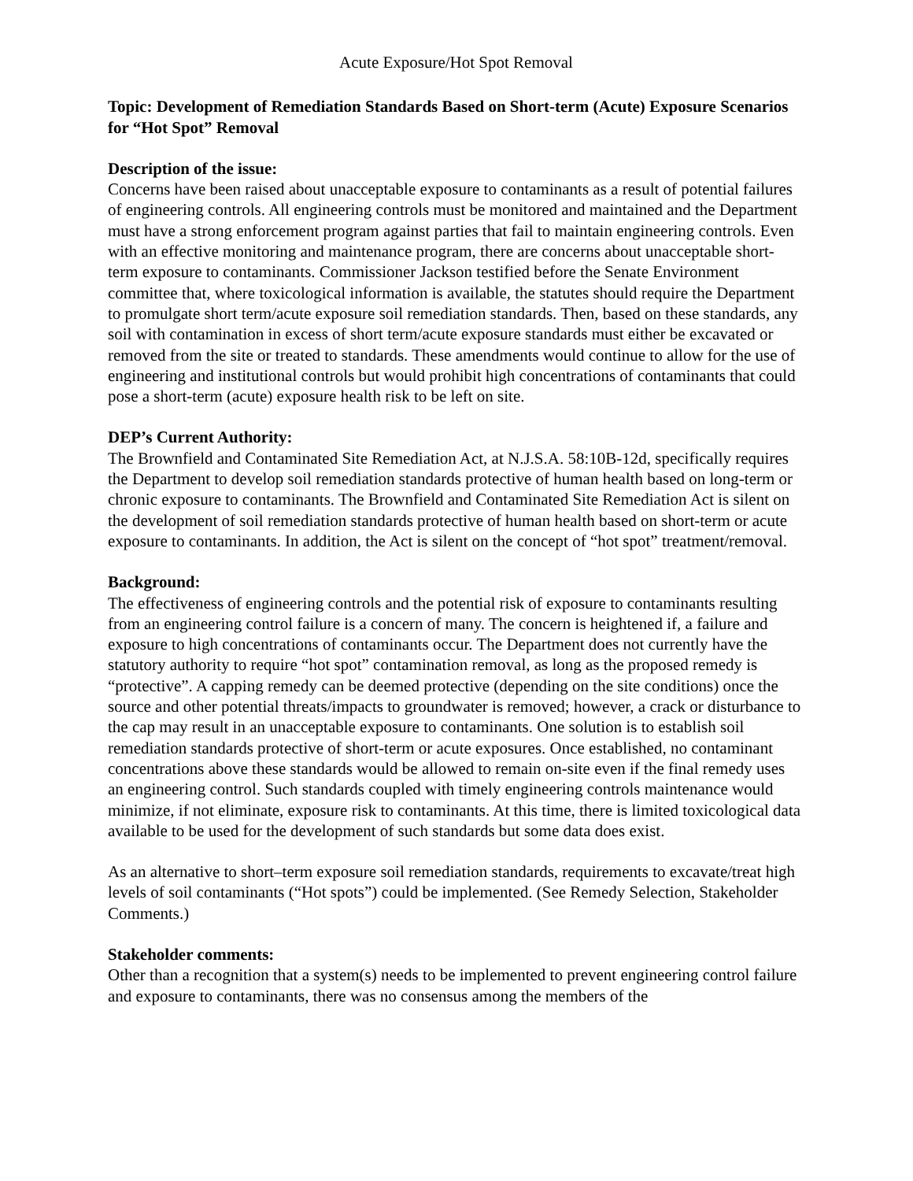Acute Exposure/Hot Spot Removal
Topic: Development of Remediation Standards Based on Short-term (Acute) Exposure Scenarios for “Hot Spot” Removal
Description of the issue:
Concerns have been raised about unacceptable exposure to contaminants as a result of potential failures of engineering controls. All engineering controls must be monitored and maintained and the Department must have a strong enforcement program against parties that fail to maintain engineering controls. Even with an effective monitoring and maintenance program, there are concerns about unacceptable short-term exposure to contaminants. Commissioner Jackson testified before the Senate Environment committee that, where toxicological information is available, the statutes should require the Department to promulgate short term/acute exposure soil remediation standards. Then, based on these standards, any soil with contamination in excess of short term/acute exposure standards must either be excavated or removed from the site or treated to standards. These amendments would continue to allow for the use of engineering and institutional controls but would prohibit high concentrations of contaminants that could pose a short-term (acute) exposure health risk to be left on site.
DEP’s Current Authority:
The Brownfield and Contaminated Site Remediation Act, at N.J.S.A. 58:10B-12d, specifically requires the Department to develop soil remediation standards protective of human health based on long-term or chronic exposure to contaminants. The Brownfield and Contaminated Site Remediation Act is silent on the development of soil remediation standards protective of human health based on short-term or acute exposure to contaminants. In addition, the Act is silent on the concept of “hot spot” treatment/removal.
Background:
The effectiveness of engineering controls and the potential risk of exposure to contaminants resulting from an engineering control failure is a concern of many. The concern is heightened if, a failure and exposure to high concentrations of contaminants occur. The Department does not currently have the statutory authority to require “hot spot” contamination removal, as long as the proposed remedy is “protective”. A capping remedy can be deemed protective (depending on the site conditions) once the source and other potential threats/impacts to groundwater is removed; however, a crack or disturbance to the cap may result in an unacceptable exposure to contaminants. One solution is to establish soil remediation standards protective of short-term or acute exposures. Once established, no contaminant concentrations above these standards would be allowed to remain on-site even if the final remedy uses an engineering control. Such standards coupled with timely engineering controls maintenance would minimize, if not eliminate, exposure risk to contaminants. At this time, there is limited toxicological data available to be used for the development of such standards but some data does exist.
As an alternative to short–term exposure soil remediation standards, requirements to excavate/treat high levels of soil contaminants (“Hot spots”) could be implemented. (See Remedy Selection, Stakeholder Comments.)
Stakeholder comments:
Other than a recognition that a system(s) needs to be implemented to prevent engineering control failure and exposure to contaminants, there was no consensus among the members of the